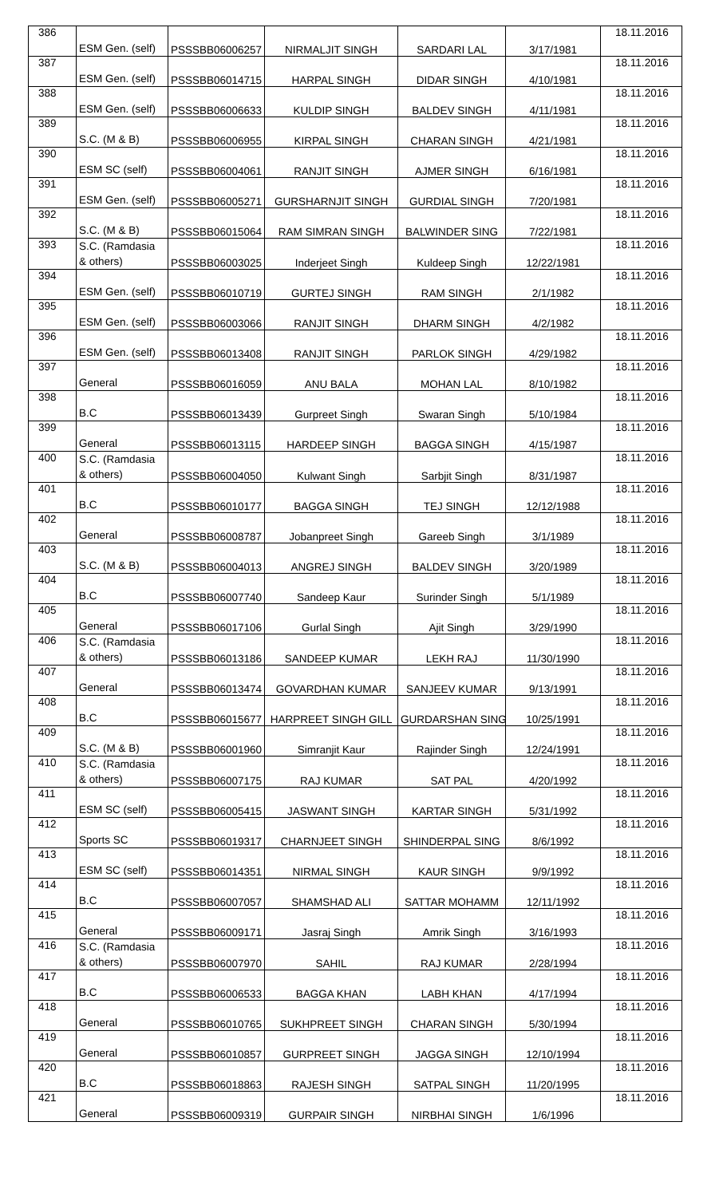| 386 | ESM Gen. (self) | PSSSBB06006257 | NIRMALJIT SINGH | SARDARI LAL | 3/17/1981 | 18.11.2016 |
| 387 | ESM Gen. (self) | PSSSBB06014715 | HARPAL SINGH | DIDAR SINGH | 4/10/1981 | 18.11.2016 |
| 388 | ESM Gen. (self) | PSSSBB06006633 | KULDIP SINGH | BALDEV SINGH | 4/11/1981 | 18.11.2016 |
| 389 | S.C. (M & B) | PSSSBB06006955 | KIRPAL SINGH | CHARAN SINGH | 4/21/1981 | 18.11.2016 |
| 390 | ESM SC (self) | PSSSBB06004061 | RANJIT SINGH | AJMER SINGH | 6/16/1981 | 18.11.2016 |
| 391 | ESM Gen. (self) | PSSSBB06005271 | GURSHARNJIT SINGH | GURDIAL SINGH | 7/20/1981 | 18.11.2016 |
| 392 | S.C. (M & B) | PSSSBB06015064 | RAM SIMRAN SINGH | BALWINDER SING | 7/22/1981 | 18.11.2016 |
| 393 | S.C. (Ramdasia & others) | PSSSBB06003025 | Inderjeet Singh | Kuldeep Singh | 12/22/1981 | 18.11.2016 |
| 394 | ESM Gen. (self) | PSSSBB06010719 | GURTEJ SINGH | RAM SINGH | 2/1/1982 | 18.11.2016 |
| 395 | ESM Gen. (self) | PSSSBB06003066 | RANJIT SINGH | DHARM SINGH | 4/2/1982 | 18.11.2016 |
| 396 | ESM Gen. (self) | PSSSBB06013408 | RANJIT SINGH | PARLOK SINGH | 4/29/1982 | 18.11.2016 |
| 397 | General | PSSSBB06016059 | ANU BALA | MOHAN LAL | 8/10/1982 | 18.11.2016 |
| 398 | B.C | PSSSBB06013439 | Gurpreet Singh | Swaran Singh | 5/10/1984 | 18.11.2016 |
| 399 | General | PSSSBB06013115 | HARDEEP SINGH | BAGGA SINGH | 4/15/1987 | 18.11.2016 |
| 400 | S.C. (Ramdasia & others) | PSSSBB06004050 | Kulwant Singh | Sarbjit Singh | 8/31/1987 | 18.11.2016 |
| 401 | B.C | PSSSBB06010177 | BAGGA SINGH | TEJ SINGH | 12/12/1988 | 18.11.2016 |
| 402 | General | PSSSBB06008787 | Jobanpreet Singh | Gareeb Singh | 3/1/1989 | 18.11.2016 |
| 403 | S.C. (M & B) | PSSSBB06004013 | ANGREJ SINGH | BALDEV SINGH | 3/20/1989 | 18.11.2016 |
| 404 | B.C | PSSSBB06007740 | Sandeep Kaur | Surinder Singh | 5/1/1989 | 18.11.2016 |
| 405 | General | PSSSBB06017106 | Gurlal Singh | Ajit Singh | 3/29/1990 | 18.11.2016 |
| 406 | S.C. (Ramdasia & others) | PSSSBB06013186 | SANDEEP KUMAR | LEKH RAJ | 11/30/1990 | 18.11.2016 |
| 407 | General | PSSSBB06013474 | GOVARDHAN KUMAR | SANJEEV KUMAR | 9/13/1991 | 18.11.2016 |
| 408 | B.C | PSSSBB06015677 | HARPREET SINGH GILL | GURDARSHAN SING | 10/25/1991 | 18.11.2016 |
| 409 | S.C. (M & B) | PSSSBB06001960 | Simranjit Kaur | Rajinder Singh | 12/24/1991 | 18.11.2016 |
| 410 | S.C. (Ramdasia & others) | PSSSBB06007175 | RAJ KUMAR | SAT PAL | 4/20/1992 | 18.11.2016 |
| 411 | ESM SC (self) | PSSSBB06005415 | JASWANT SINGH | KARTAR SINGH | 5/31/1992 | 18.11.2016 |
| 412 | Sports SC | PSSSBB06019317 | CHARNJEET SINGH | SHINDERPAL SING | 8/6/1992 | 18.11.2016 |
| 413 | ESM SC (self) | PSSSBB06014351 | NIRMAL SINGH | KAUR SINGH | 9/9/1992 | 18.11.2016 |
| 414 | B.C | PSSSBB06007057 | SHAMSHAD ALI | SATTAR MOHAMM | 12/11/1992 | 18.11.2016 |
| 415 | General | PSSSBB06009171 | Jasraj Singh | Amrik Singh | 3/16/1993 | 18.11.2016 |
| 416 | S.C. (Ramdasia & others) | PSSSBB06007970 | SAHIL | RAJ KUMAR | 2/28/1994 | 18.11.2016 |
| 417 | B.C | PSSSBB06006533 | BAGGA KHAN | LABH KHAN | 4/17/1994 | 18.11.2016 |
| 418 | General | PSSSBB06010765 | SUKHPREET SINGH | CHARAN SINGH | 5/30/1994 | 18.11.2016 |
| 419 | General | PSSSBB06010857 | GURPREET SINGH | JAGGA SINGH | 12/10/1994 | 18.11.2016 |
| 420 | B.C | PSSSBB06018863 | RAJESH SINGH | SATPAL SINGH | 11/20/1995 | 18.11.2016 |
| 421 | General | PSSSBB06009319 | GURPAIR SINGH | NIRBHAI SINGH | 1/6/1996 | 18.11.2016 |